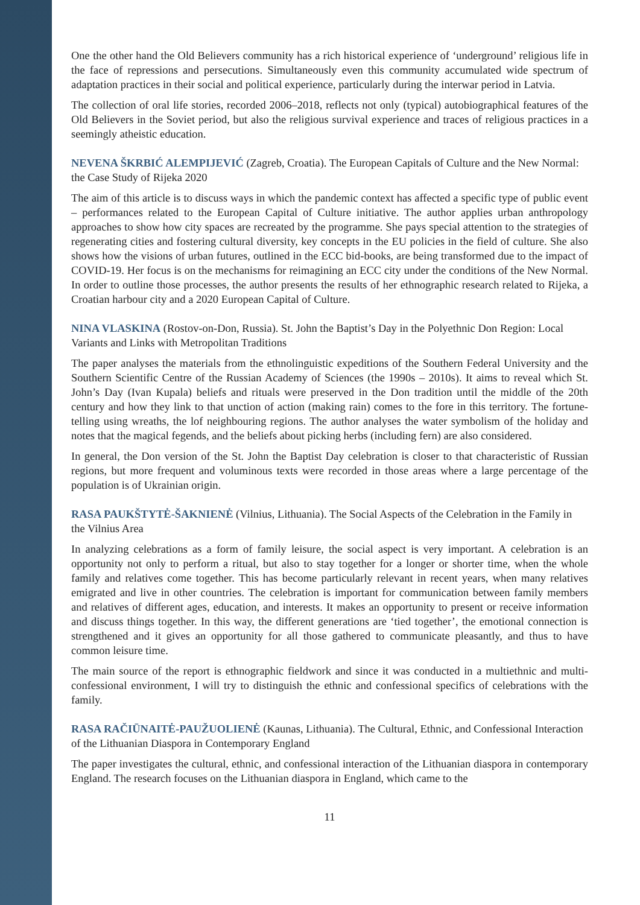One the other hand the Old Believers community has a rich historical experience of ‘underground’ religious life in the face of repressions and persecutions. Simultaneously even this community accumulated wide spectrum of adaptation practices in their social and political experience, particularly during the interwar period in Latvia.
The collection of oral life stories, recorded 2006–2018, reflects not only (typical) autobiographical features of the Old Believers in the Soviet period, but also the religious survival experience and traces of religious practices in a seemingly atheistic education.
NEVENA ŠKRBIĆ ALEMPIJEVIĆ (Zagreb, Croatia). The European Capitals of Culture and the New Normal: the Case Study of Rijeka 2020
The aim of this article is to discuss ways in which the pandemic context has affected a specific type of public event – performances related to the European Capital of Culture initiative. The author applies urban anthropology approaches to show how city spaces are recreated by the programme. She pays special attention to the strategies of regenerating cities and fostering cultural diversity, key concepts in the EU policies in the field of culture. She also shows how the visions of urban futures, outlined in the ECC bid-books, are being transformed due to the impact of COVID-19. Her focus is on the mechanisms for reimagining an ECC city under the conditions of the New Normal. In order to outline those processes, the author presents the results of her ethnographic research related to Rijeka, a Croatian harbour city and a 2020 European Capital of Culture.
NINA VLASKINA (Rostov-on-Don, Russia). St. John the Baptist’s Day in the Polyethnic Don Region: Local Variants and Links with Metropolitan Traditions
The paper analyses the materials from the ethnolinguistic expeditions of the Southern Federal University and the Southern Scientific Centre of the Russian Academy of Sciences (the 1990s – 2010s). It aims to reveal which St. John’s Day (Ivan Kupala) beliefs and rituals were preserved in the Don tradition until the middle of the 20th century and how they link to that unction of action (making rain) comes to the fore in this territory. The fortune-telling using wreaths, the lof neighbouring regions. The author analyses the water symbolism of the holiday and notes that the magical fegends, and the beliefs about picking herbs (including fern) are also considered.
In general, the Don version of the St. John the Baptist Day celebration is closer to that characteristic of Russian regions, but more frequent and voluminous texts were recorded in those areas where a large percentage of the population is of Ukrainian origin.
RASA PAUKŠTYTĖ-ŠAKNIENĖ (Vilnius, Lithuania). The Social Aspects of the Celebration in the Family in the Vilnius Area
In analyzing celebrations as a form of family leisure, the social aspect is very important. A celebration is an opportunity not only to perform a ritual, but also to stay together for a longer or shorter time, when the whole family and relatives come together. This has become particularly relevant in recent years, when many relatives emigrated and live in other countries. The celebration is important for communication between family members and relatives of different ages, education, and interests. It makes an opportunity to present or receive information and discuss things together. In this way, the different generations are ‘tied together’, the emotional connection is strengthened and it gives an opportunity for all those gathered to communicate pleasantly, and thus to have common leisure time.
The main source of the report is ethnographic fieldwork and since it was conducted in a multiethnic and multi-confessional environment, I will try to distinguish the ethnic and confessional specifics of celebrations with the family.
RASA RAČIŪNAITĖ-PAUŽUOLIENĖ (Kaunas, Lithuania). The Cultural, Ethnic, and Confessional Interaction of the Lithuanian Diaspora in Contemporary England
The paper investigates the cultural, ethnic, and confessional interaction of the Lithuanian diaspora in contemporary England. The research focuses on the Lithuanian diaspora in England, which came to the
11